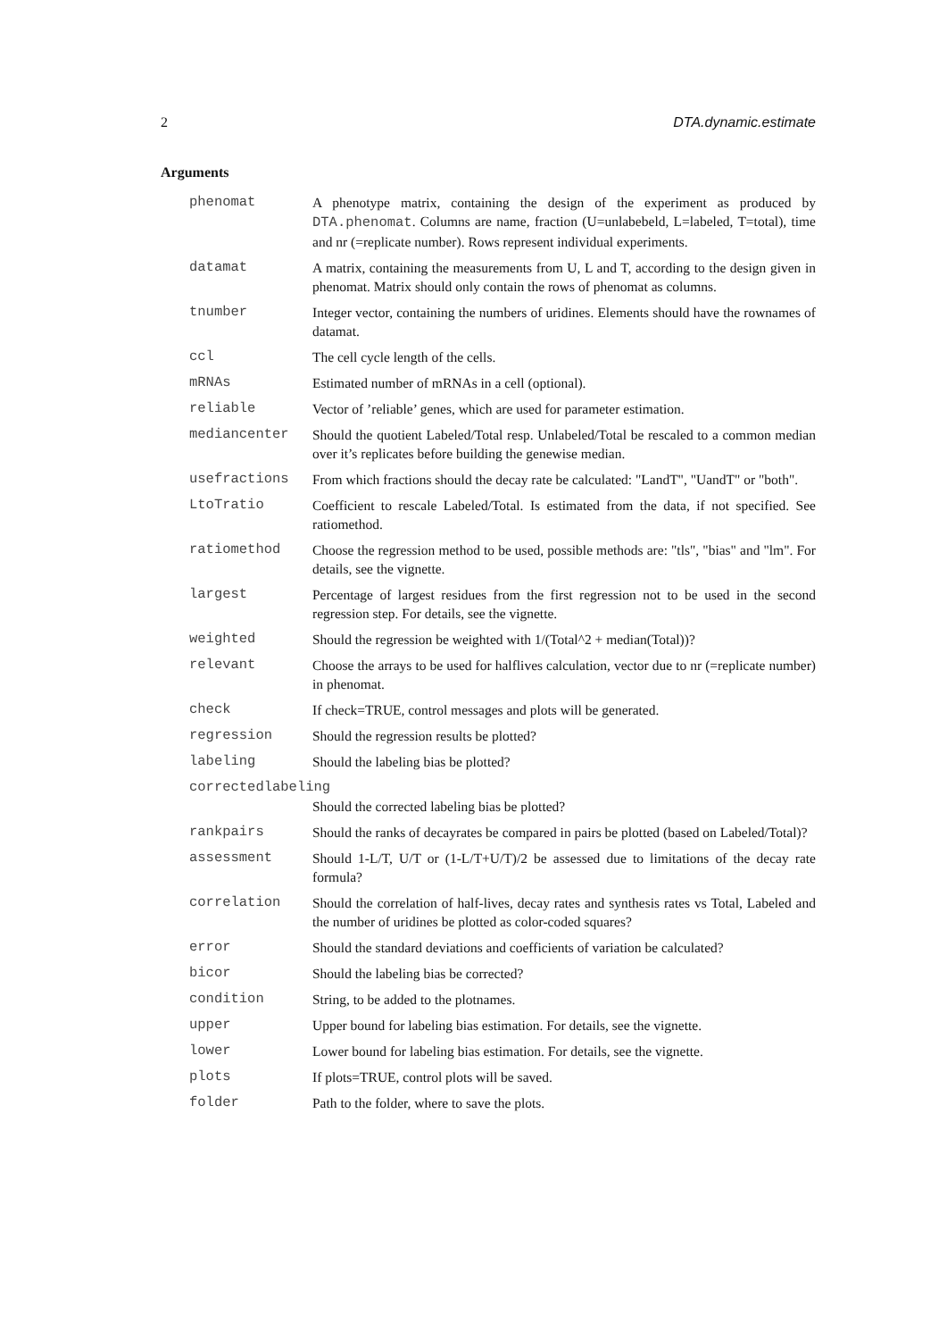2 DTA.dynamic.estimate
Arguments
| phenomat | A phenotype matrix, containing the design of the experiment as produced by DTA.phenomat . Columns are name, fraction (U=unlabebeld, L=labeled, T=total), time and nr (=replicate number). Rows represent individual experiments. |
| datamat | A matrix, containing the measurements from U, L and T, according to the design given in phenomat. Matrix should only contain the rows of phenomat as columns. |
| tnumber | Integer vector, containing the numbers of uridines. Elements should have the rownames of datamat. |
| ccl | The cell cycle length of the cells. |
| mRNAs | Estimated number of mRNAs in a cell (optional). |
| reliable | Vector of ’reliable’ genes, which are used for parameter estimation. |
| mediancenter | Should the quotient Labeled/Total resp. Unlabeled/Total be rescaled to a common median over it’s replicates before building the genewise median. |
| usefractions | From which fractions should the decay rate be calculated: "LandT", "UandT" or "both". |
| LtoTratio | Coefficient to rescale Labeled/Total. Is estimated from the data, if not specified. See ratiomethod. |
| ratiomethod | Choose the regression method to be used, possible methods are: "tls", "bias" and "lm". For details, see the vignette. |
| largest | Percentage of largest residues from the first regression not to be used in the second regression step. For details, see the vignette. |
| weighted | Should the regression be weighted with 1/(Total^2 + median(Total))? |
| relevant | Choose the arrays to be used for halflives calculation, vector due to nr (=replicate number) in phenomat. |
| check | If check=TRUE, control messages and plots will be generated. |
| regression | Should the regression results be plotted? |
| labeling | Should the labeling bias be plotted? |
| correctedlabeling | |
| | Should the corrected labeling bias be plotted? |
| rankpairs | Should the ranks of decayrates be compared in pairs be plotted (based on Labeled/Total)? |
| assessment | Should 1-L/T, U/T or (1-L/T+U/T)/2 be assessed due to limitations of the decay rate formula? |
| correlation | Should the correlation of half-lives, decay rates and synthesis rates vs Total, Labeled and the number of uridines be plotted as color-coded squares? |
| error | Should the standard deviations and coefficients of variation be calculated? |
| bicor | Should the labeling bias be corrected? |
| condition | String, to be added to the plotnames. |
| upper | Upper bound for labeling bias estimation. For details, see the vignette. |
| lower | Lower bound for labeling bias estimation. For details, see the vignette. |
| plots | If plots=TRUE, control plots will be saved. |
| folder | Path to the folder, where to save the plots. |